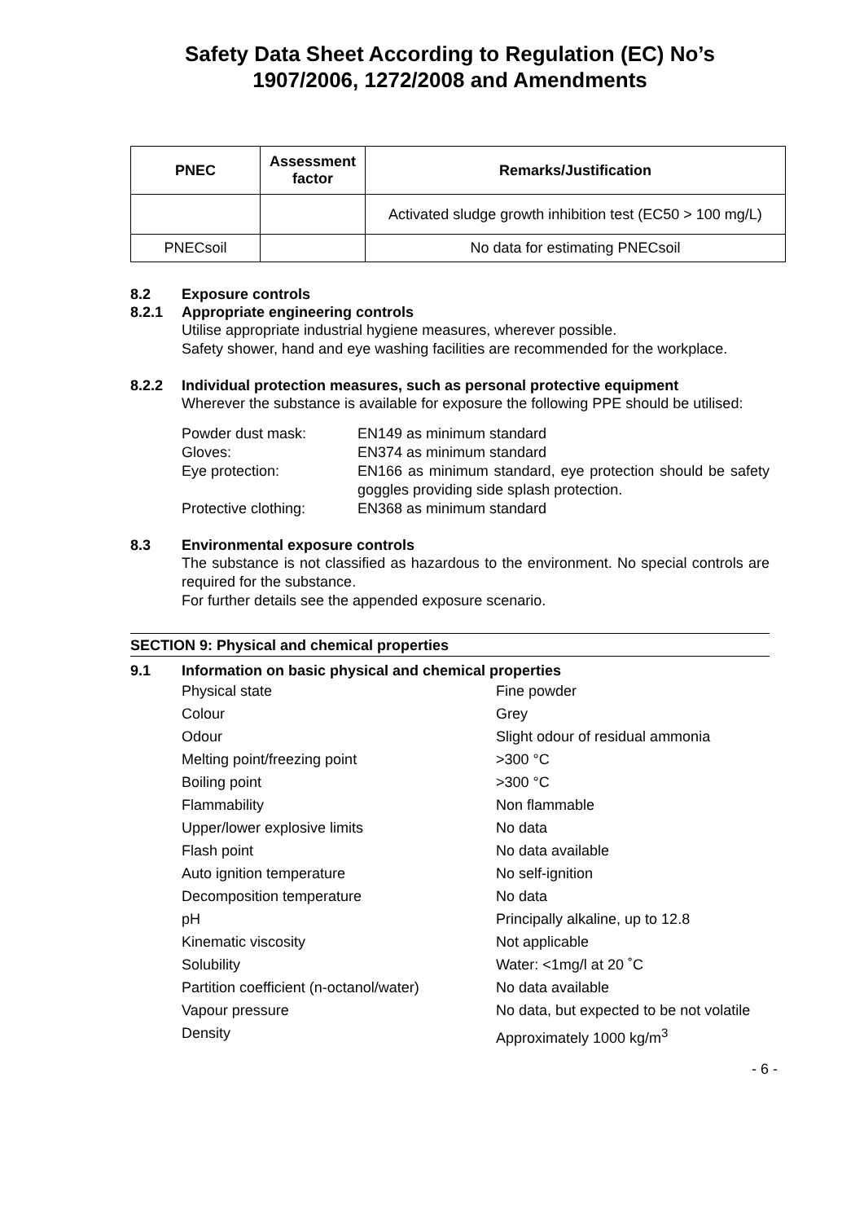Safety Data Sheet According to Regulation (EC) No’s
1907/2006, 1272/2008 and Amendments
| PNEC | Assessment factor | Remarks/Justification |
| --- | --- | --- |
| | | Activated sludge growth inhibition test (EC50 > 100 mg/L) |
| PNECsoil | | No data for estimating PNECsoil |
8.2 Exposure controls
8.2.1 Appropriate engineering controls
Utilise appropriate industrial hygiene measures, wherever possible.
Safety shower, hand and eye washing facilities are recommended for the workplace.
8.2.2 Individual protection measures, such as personal protective equipment
Wherever the substance is available for exposure the following PPE should be utilised:
Powder dust mask:
EN149 as minimum standard
Gloves:
EN374 as minimum standard
Eye protection:
EN166 as minimum standard, eye protection should be safety goggles providing side splash protection.
Protective clothing:
EN368 as minimum standard
8.3 Environmental exposure controls
The substance is not classified as hazardous to the environment. No special controls are required for the substance.
For further details see the appended exposure scenario.
SECTION 9: Physical and chemical properties
9.1 Information on basic physical and chemical properties
Physical state
Fine powder
Colour
Grey
Odour
Slight odour of residual ammonia
Melting point/freezing point
>300 °C
Boiling point
>300 °C
Flammability
Non flammable
Upper/lower explosive limits
No data
Flash point
No data available
Auto ignition temperature
No self-ignition
Decomposition temperature
No data
pH
Principally alkaline, up to 12.8
Kinematic viscosity
Not applicable
Solubility
Water: <1mg/l at 20 ˚C
Partition coefficient (n-octanol/water)
No data available
Vapour pressure
No data, but expected to be not volatile
Density
Approximately 1000 kg/m<sup>3</sup>
- 6 -